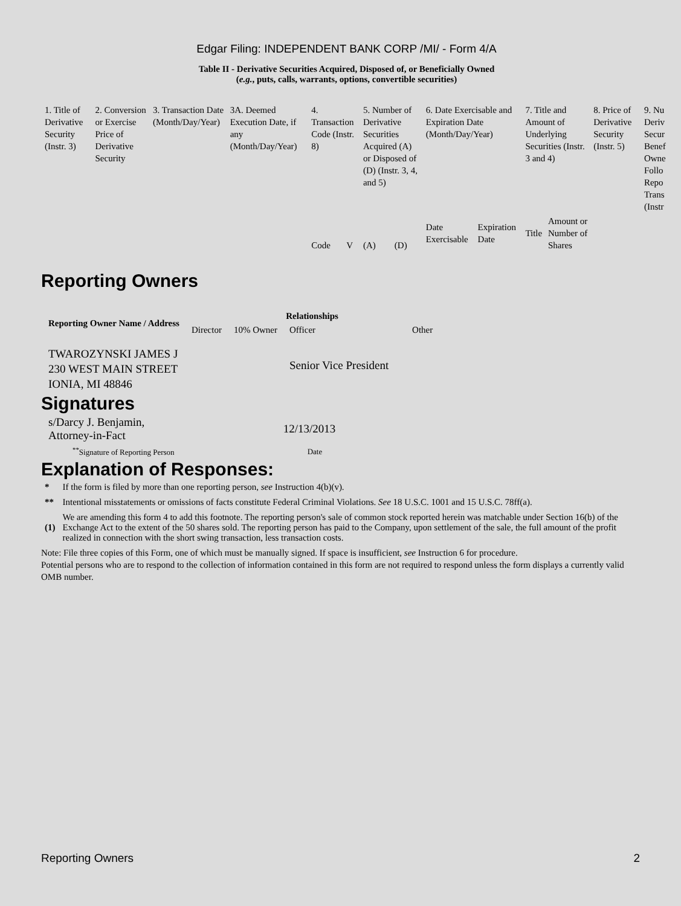Edgar Filing: INDEPENDENT BANK CORP /MI/ - Form 4/A
Table II - Derivative Securities Acquired, Disposed of, or Beneficially Owned
(e.g., puts, calls, warrants, options, convertible securities)
| 1. Title of Derivative Security (Instr. 3) | 2. Conversion or Exercise Price of Derivative Security | 3. Transaction Date (Month/Day/Year) | 3A. Deemed Execution Date, if any (Month/Day/Year) | 4. Transaction Code (Instr. 8) | | 5. Number of Derivative Securities Acquired (A) or Disposed of (D) (Instr. 3, 4, and 5) | | 6. Date Exercisable and Expiration Date (Month/Day/Year) | | 7. Title and Amount of Underlying Securities (Instr. 3 and 4) | | 8. Price of Derivative Security (Instr. 5) | 9. Nu Deriv Secur Benef Owne Follo Repo Trans (Instr |
| | | | | Code | V | (A) | (D) | Date Exercisable | Expiration Date | Title | Amount or Number of Shares | | |
Reporting Owners
| Reporting Owner Name / Address | Relationships | | | |
| --- | --- | --- | --- | --- |
| | Director | 10% Owner | Officer | Other |
| TWAROZYNSKI JAMES J 230 WEST MAIN STREET IONIA, MI 48846 | | | Senior Vice President | |
Signatures
| s/Darcy J. Benjamin, Attorney-in-Fact | 12/13/2013 |
| <sup>**</sup> Signature of Reporting Person | Date |
Explanation of Responses:
| * | If the form is filed by more than one reporting person, see Instruction 4(b)(v). |
| ** | Intentional misstatements or omissions of facts constitute Federal Criminal Violations. See 18 U.S.C. 1001 and 15 U.S.C. 78ff(a). |
| (1) | We are amending this form 4 to add this footnote. The reporting person's sale of common stock reported herein was matchable under Section 16(b) of the Exchange Act to the extent of the 50 shares sold. The reporting person has paid to the Company, upon settlement of the sale, the full amount of the profit realized in connection with the short swing transaction, less transaction costs. |
Note: File three copies of this Form, one of which must be manually signed. If space is insufficient, see Instruction 6 for procedure.
Potential persons who are to respond to the collection of information contained in this form are not required to respond unless the form displays a currently valid OMB number.
Reporting Owners 2